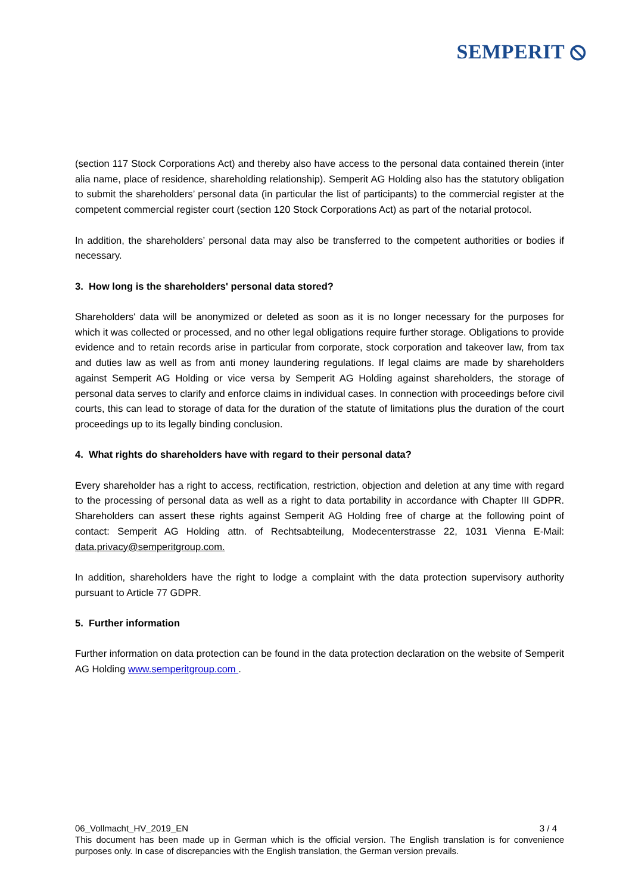SEMPERIT ⦸
(section 117 Stock Corporations Act) and thereby also have access to the personal data contained therein (inter alia name, place of residence, shareholding relationship). Semperit AG Holding also has the statutory obligation to submit the shareholders’ personal data (in particular the list of participants) to the commercial register at the competent commercial register court (section 120 Stock Corporations Act) as part of the notarial protocol.
In addition, the shareholders’ personal data may also be transferred to the competent authorities or bodies if necessary.
3. How long is the shareholders' personal data stored?
Shareholders' data will be anonymized or deleted as soon as it is no longer necessary for the purposes for which it was collected or processed, and no other legal obligations require further storage. Obligations to provide evidence and to retain records arise in particular from corporate, stock corporation and takeover law, from tax and duties law as well as from anti money laundering regulations. If legal claims are made by shareholders against Semperit AG Holding or vice versa by Semperit AG Holding against shareholders, the storage of personal data serves to clarify and enforce claims in individual cases. In connection with proceedings before civil courts, this can lead to storage of data for the duration of the statute of limitations plus the duration of the court proceedings up to its legally binding conclusion.
4. What rights do shareholders have with regard to their personal data?
Every shareholder has a right to access, rectification, restriction, objection and deletion at any time with regard to the processing of personal data as well as a right to data portability in accordance with Chapter III GDPR. Shareholders can assert these rights against Semperit AG Holding free of charge at the following point of contact: Semperit AG Holding attn. of Rechtsabteilung, Modecenterstrasse 22, 1031 Vienna E-Mail: data.privacy@semperitgroup.com.
In addition, shareholders have the right to lodge a complaint with the data protection supervisory authority pursuant to Article 77 GDPR.
5. Further information
Further information on data protection can be found in the data protection declaration on the website of Semperit AG Holding www.semperitgroup.com .
06_Vollmacht_HV_2019_EN 3 / 4
This document has been made up in German which is the official version. The English translation is for convenience purposes only. In case of discrepancies with the English translation, the German version prevails.